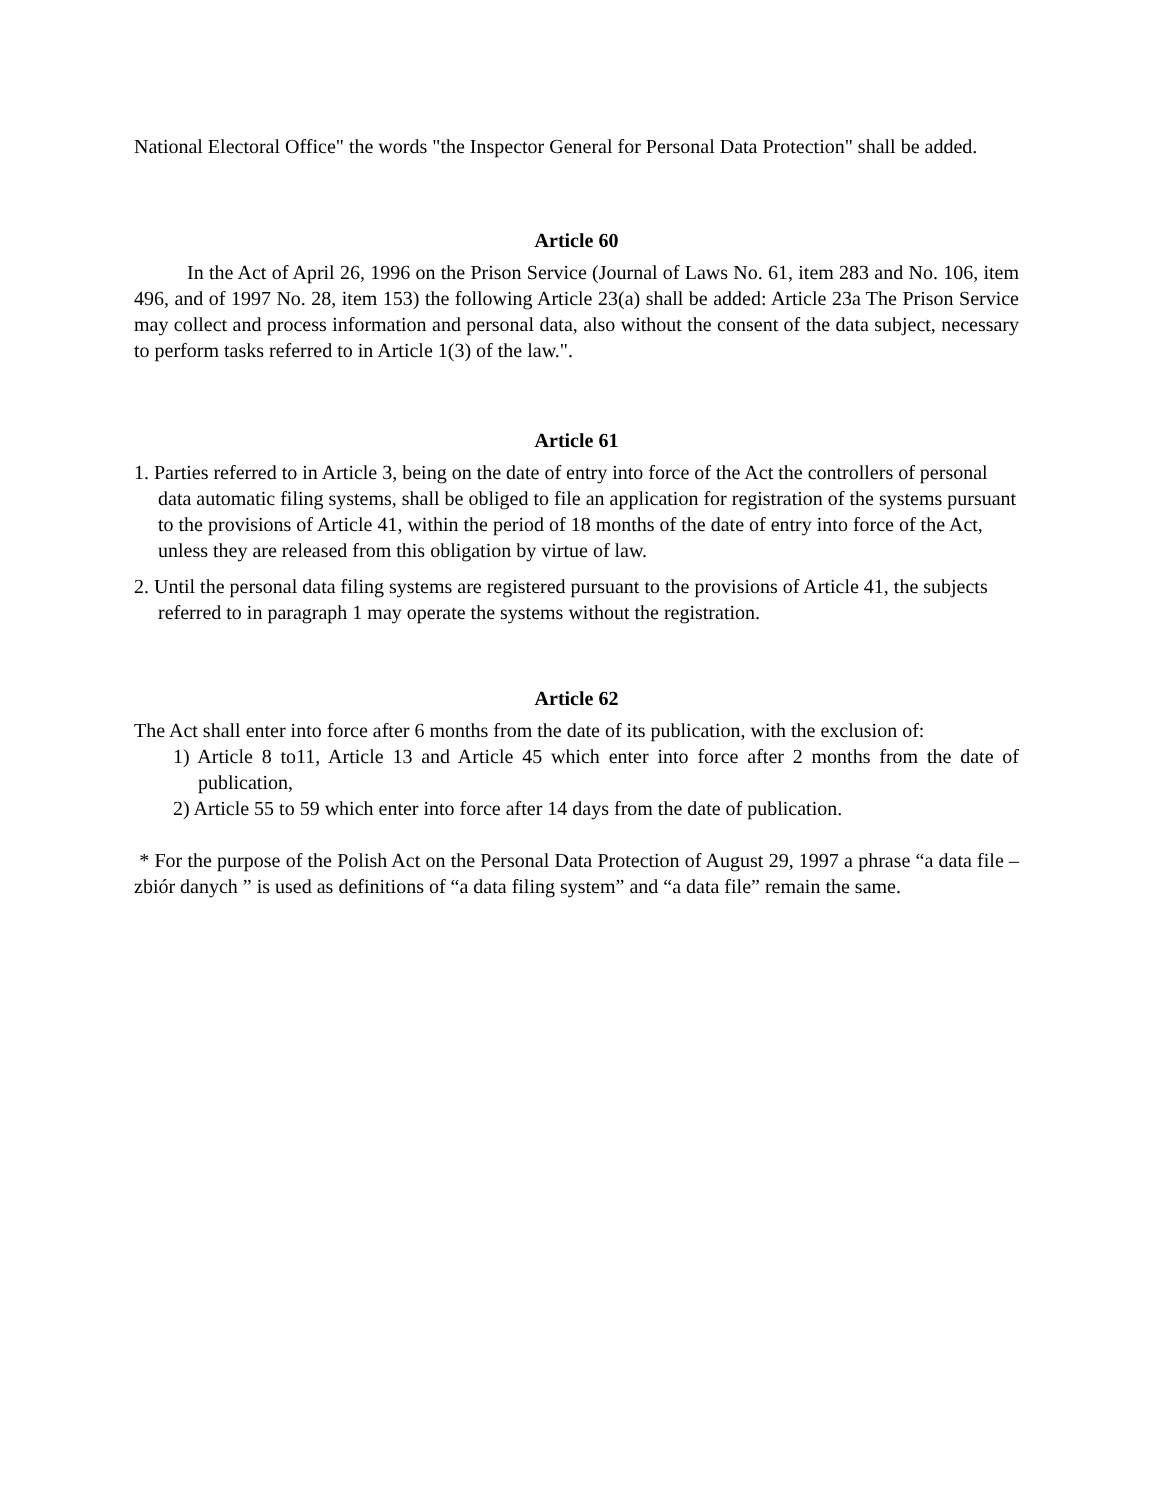National Electoral Office" the words "the Inspector General for Personal Data Protection" shall be added.
Article 60
In the Act of April 26, 1996 on the Prison Service (Journal of Laws No. 61, item 283 and No. 106, item 496, and of 1997 No. 28, item 153) the following Article 23(a) shall be added: Article 23a The Prison Service may collect and process information and personal data, also without the consent of the data subject, necessary to perform tasks referred to in Article 1(3) of the law.".
Article 61
1. Parties referred to in Article 3, being on the date of entry into force of the Act the controllers of personal data automatic filing systems, shall be obliged to file an application for registration of the systems pursuant to the provisions of Article 41, within the period of 18 months of the date of entry into force of the Act, unless they are released from this obligation by virtue of law.
2. Until the personal data filing systems are registered pursuant to the provisions of Article 41, the subjects referred to in paragraph 1 may operate the systems without the registration.
Article 62
The Act shall enter into force after 6 months from the date of its publication, with the exclusion of:
1) Article 8 to11, Article 13 and Article 45 which enter into force after 2 months from the date of publication,
2) Article 55 to 59 which enter into force after 14 days from the date of publication.
* For the purpose of the Polish Act on the Personal Data Protection of August 29, 1997 a phrase “a data file – zbiór danych ” is used as definitions of “a data filing system” and “a data file” remain the same.